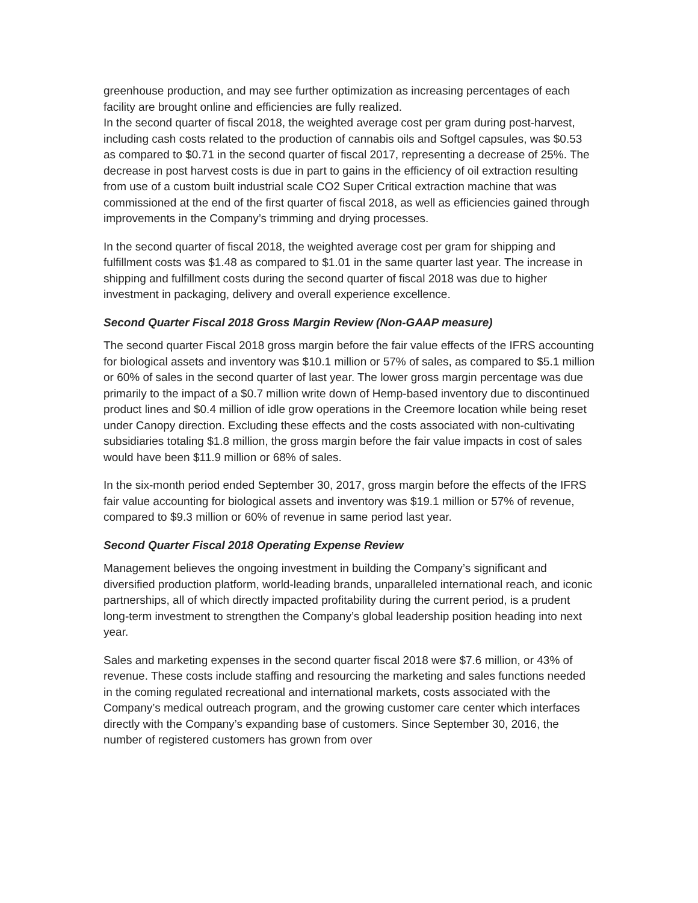greenhouse production, and may see further optimization as increasing percentages of each facility are brought online and efficiencies are fully realized.
In the second quarter of fiscal 2018, the weighted average cost per gram during post-harvest, including cash costs related to the production of cannabis oils and Softgel capsules, was $0.53 as compared to $0.71 in the second quarter of fiscal 2017, representing a decrease of 25%. The decrease in post harvest costs is due in part to gains in the efficiency of oil extraction resulting from use of a custom built industrial scale CO2 Super Critical extraction machine that was commissioned at the end of the first quarter of fiscal 2018, as well as efficiencies gained through improvements in the Company’s trimming and drying processes.
In the second quarter of fiscal 2018, the weighted average cost per gram for shipping and fulfillment costs was $1.48 as compared to $1.01 in the same quarter last year. The increase in shipping and fulfillment costs during the second quarter of fiscal 2018 was due to higher investment in packaging, delivery and overall experience excellence.
Second Quarter Fiscal 2018 Gross Margin Review (Non-GAAP measure)
The second quarter Fiscal 2018 gross margin before the fair value effects of the IFRS accounting for biological assets and inventory was $10.1 million or 57% of sales, as compared to $5.1 million or 60% of sales in the second quarter of last year. The lower gross margin percentage was due primarily to the impact of a $0.7 million write down of Hemp-based inventory due to discontinued product lines and $0.4 million of idle grow operations in the Creemore location while being reset under Canopy direction. Excluding these effects and the costs associated with non-cultivating subsidiaries totaling $1.8 million, the gross margin before the fair value impacts in cost of sales would have been $11.9 million or 68% of sales.
In the six-month period ended September 30, 2017, gross margin before the effects of the IFRS fair value accounting for biological assets and inventory was $19.1 million or 57% of revenue, compared to $9.3 million or 60% of revenue in same period last year.
Second Quarter Fiscal 2018 Operating Expense Review
Management believes the ongoing investment in building the Company’s significant and diversified production platform, world-leading brands, unparalleled international reach, and iconic partnerships, all of which directly impacted profitability during the current period, is a prudent long-term investment to strengthen the Company’s global leadership position heading into next year.
Sales and marketing expenses in the second quarter fiscal 2018 were $7.6 million, or 43% of revenue. These costs include staffing and resourcing the marketing and sales functions needed in the coming regulated recreational and international markets, costs associated with the Company’s medical outreach program, and the growing customer care center which interfaces directly with the Company’s expanding base of customers. Since September 30, 2016, the number of registered customers has grown from over